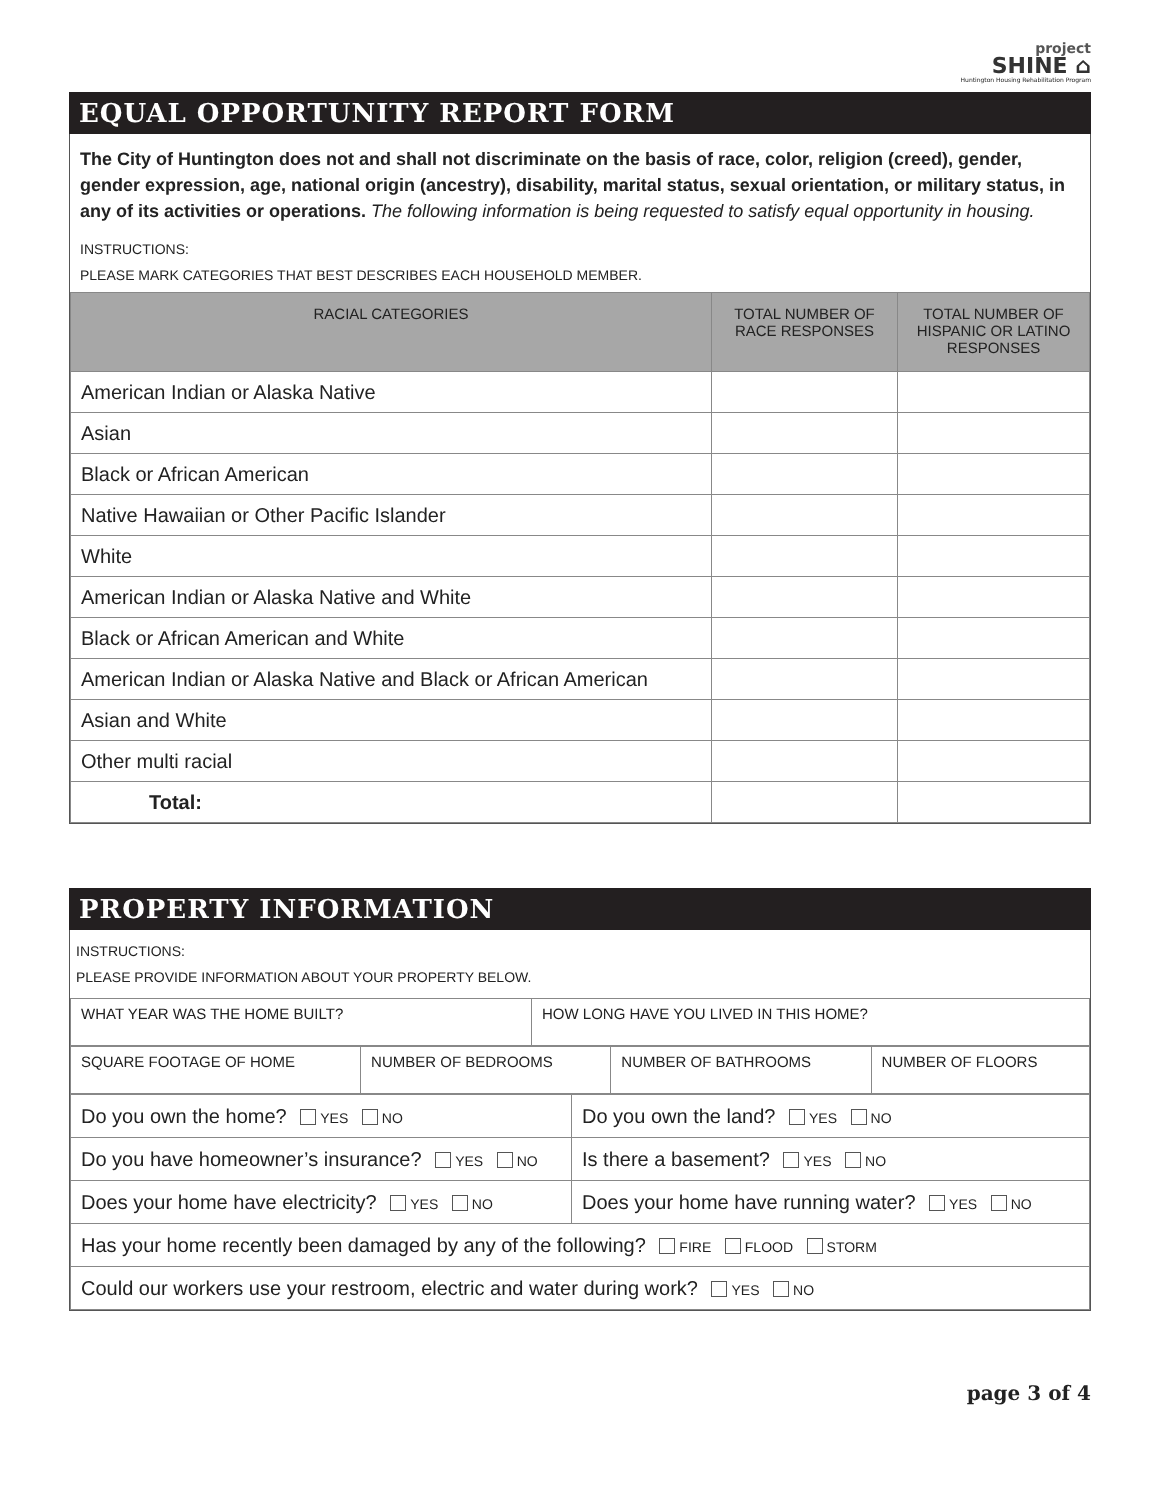project
SHINE ⌂
Huntington Housing Rehabilitation Program
EQUAL OPPORTUNITY REPORT FORM
The City of Huntington does not and shall not discriminate on the basis of race, color, religion (creed), gender, gender expression, age, national origin (ancestry), disability, marital status, sexual orientation, or military status, in any of its activities or operations. The following information is being requested to satisfy equal opportunity in housing.
INSTRUCTIONS:
PLEASE MARK CATEGORIES THAT BEST DESCRIBES EACH HOUSEHOLD MEMBER.
| RACIAL CATEGORIES | TOTAL NUMBER OF RACE RESPONSES | TOTAL NUMBER OF HISPANIC OR LATINO RESPONSES |
| --- | --- | --- |
| American Indian or Alaska Native | | |
| Asian | | |
| Black or African American | | |
| Native Hawaiian or Other Pacific Islander | | |
| White | | |
| American Indian or Alaska Native and White | | |
| Black or African American and White | | |
| American Indian or Alaska Native and Black or African American | | |
| Asian and White | | |
| Other multi racial | | |
| Total: | | |
PROPERTY INFORMATION
INSTRUCTIONS:
PLEASE PROVIDE INFORMATION ABOUT YOUR PROPERTY BELOW.
| WHAT YEAR WAS THE HOME BUILT? | HOW LONG HAVE YOU LIVED IN THIS HOME? |
| SQUARE FOOTAGE OF HOME | NUMBER OF BEDROOMS | NUMBER OF BATHROOMS | NUMBER OF FLOORS |
| Do you own the home? YES NO | Do you own the land? YES NO |
| Do you have homeowner’s insurance? YES NO | Is there a basement? YES NO |
| Does your home have electricity? YES NO | Does your home have running water? YES NO |
| Has your home recently been damaged by any of the following? FIRE FLOOD STORM | |
| Could our workers use your restroom, electric and water during work? YES NO | |
page 3 of 4